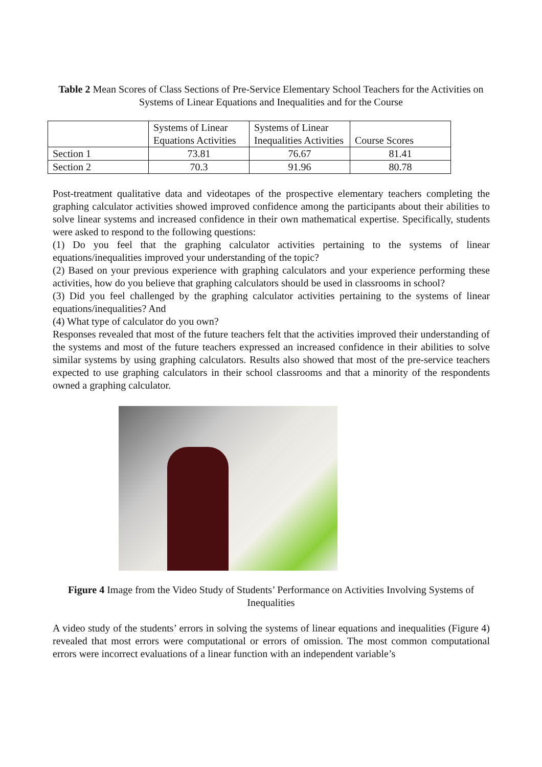Table 2 Mean Scores of Class Sections of Pre-Service Elementary School Teachers for the Activities on Systems of Linear Equations and Inequalities and for the Course
| | Systems of Linear Equations Activities | Systems of Linear Inequalities Activities | Course Scores |
| Section 1 | 73.81 | 76.67 | 81.41 |
| Section 2 | 70.3 | 91.96 | 80.78 |
Post-treatment qualitative data and videotapes of the prospective elementary teachers completing the graphing calculator activities showed improved confidence among the participants about their abilities to solve linear systems and increased confidence in their own mathematical expertise. Specifically, students were asked to respond to the following questions:
(1) Do you feel that the graphing calculator activities pertaining to the systems of linear equations/inequalities improved your understanding of the topic?
(2) Based on your previous experience with graphing calculators and your experience performing these activities, how do you believe that graphing calculators should be used in classrooms in school?
(3) Did you feel challenged by the graphing calculator activities pertaining to the systems of linear equations/inequalities? And
(4) What type of calculator do you own?
Responses revealed that most of the future teachers felt that the activities improved their understanding of the systems and most of the future teachers expressed an increased confidence in their abilities to solve similar systems by using graphing calculators. Results also showed that most of the pre-service teachers expected to use graphing calculators in their school classrooms and that a minority of the respondents owned a graphing calculator.
Figure 4 Image from the Video Study of Students’ Performance on Activities Involving Systems of Inequalities
A video study of the students’ errors in solving the systems of linear equations and inequalities (Figure 4) revealed that most errors were computational or errors of omission. The most common computational errors were incorrect evaluations of a linear function with an independent variable’s